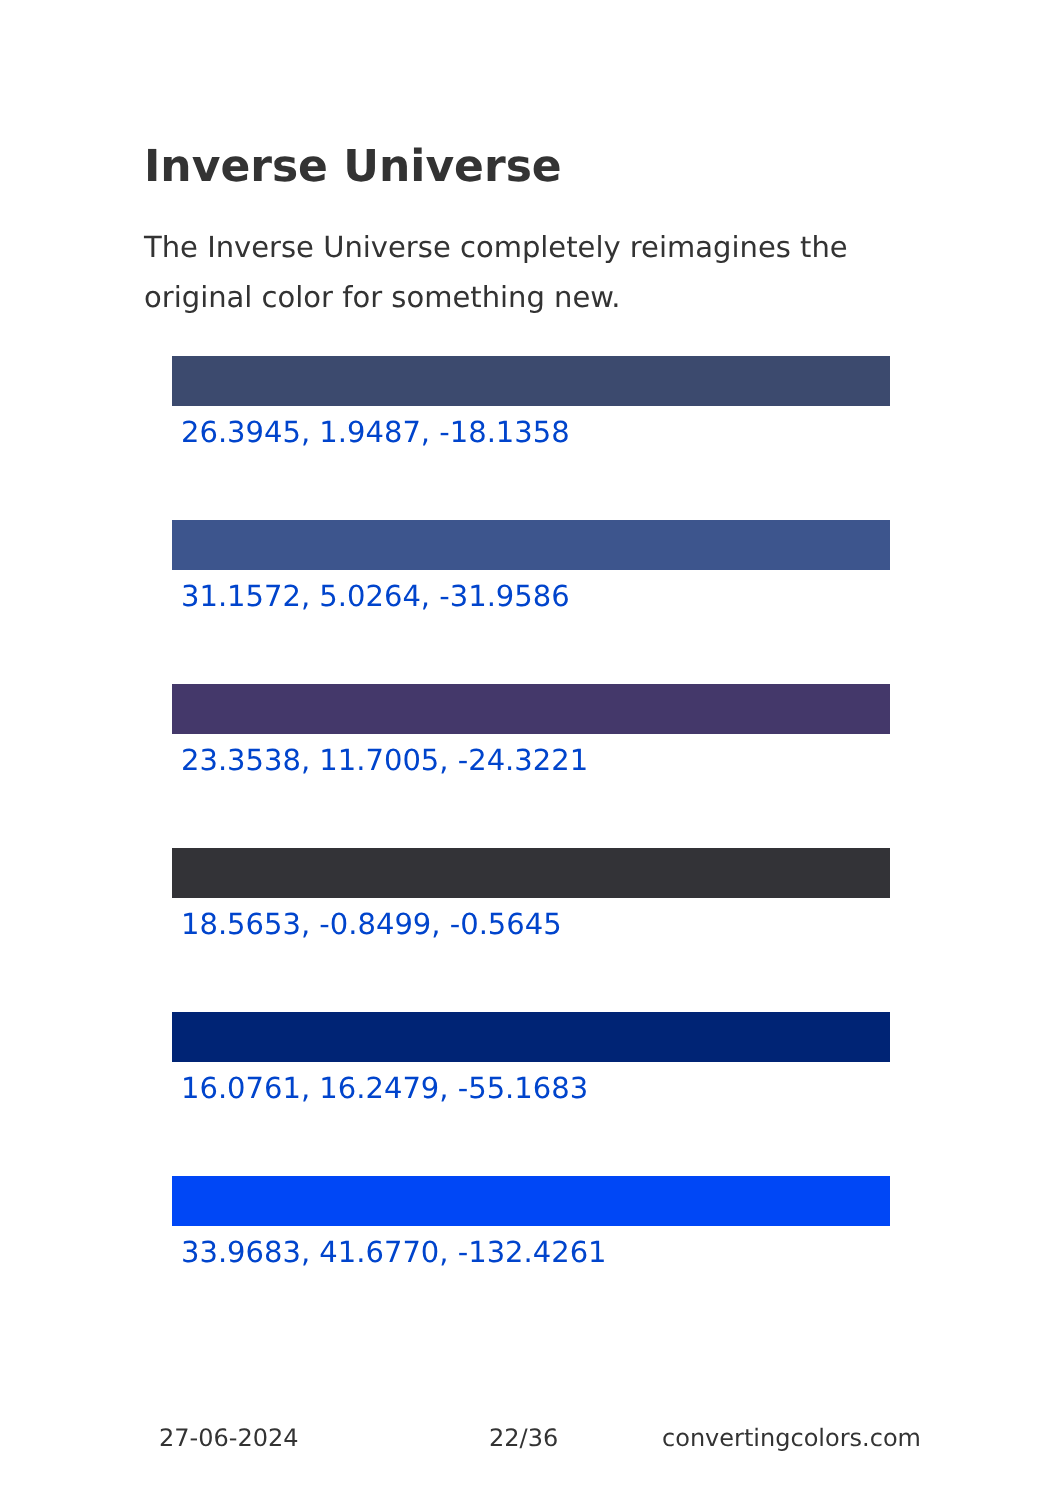Inverse Universe
The Inverse Universe completely reimagines the original color for something new.
26.3945, 1.9487, -18.1358
31.1572, 5.0264, -31.9586
23.3538, 11.7005, -24.3221
18.5653, -0.8499, -0.5645
16.0761, 16.2479, -55.1683
33.9683, 41.6770, -132.4261
27-06-2024 22/36 convertingcolors.com